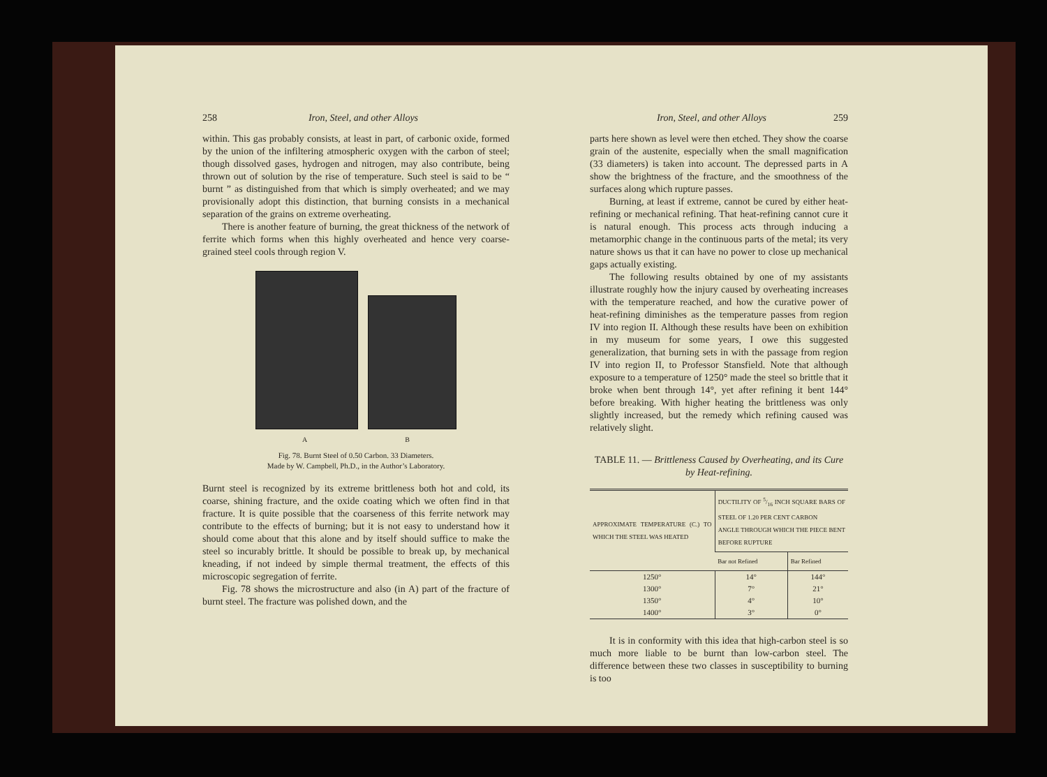258 Iron, Steel, and other Alloys
within. This gas probably consists, at least in part, of carbonic oxide, formed by the union of the infiltering atmospheric oxygen with the carbon of steel; though dissolved gases, hydrogen and nitrogen, may also contribute, being thrown out of solution by the rise of temperature. Such steel is said to be “ burnt ” as distinguished from that which is simply overheated; and we may provisionally adopt this distinction, that burning consists in a mechanical separation of the grains on extreme overheating.
There is another feature of burning, the great thickness of the network of ferrite which forms when this highly overheated and hence very coarse-grained steel cools through region V.
A B
Fig. 78. Burnt Steel of 0.50 Carbon. 33 Diameters.
Made by W. Campbell, Ph.D., in the Author’s Laboratory.
Burnt steel is recognized by its extreme brittleness both hot and cold, its coarse, shining fracture, and the oxide coating which we often find in that fracture. It is quite possible that the coarseness of this ferrite network may contribute to the effects of burning; but it is not easy to understand how it should come about that this alone and by itself should suffice to make the steel so incurably brittle. It should be possible to break up, by mechanical kneading, if not indeed by simple thermal treatment, the effects of this microscopic segregation of ferrite.
Fig. 78 shows the microstructure and also (in A) part of the fracture of burnt steel. The fracture was polished down, and the
Iron, Steel, and other Alloys 259
parts here shown as level were then etched. They show the coarse grain of the austenite, especially when the small magnification (33 diameters) is taken into account. The depressed parts in A show the brightness of the fracture, and the smoothness of the surfaces along which rupture passes.
Burning, at least if extreme, cannot be cured by either heat-refining or mechanical refining. That heat-refining cannot cure it is natural enough. This process acts through inducing a metamorphic change in the continuous parts of the metal; its very nature shows us that it can have no power to close up mechanical gaps actually existing.
The following results obtained by one of my assistants illustrate roughly how the injury caused by overheating increases with the temperature reached, and how the curative power of heat-refining diminishes as the temperature passes from region IV into region II. Although these results have been on exhibition in my museum for some years, I owe this suggested generalization, that burning sets in with the passage from region IV into region II, to Professor Stansfield. Note that although exposure to a temperature of 1250° made the steel so brittle that it broke when bent through 14°, yet after refining it bent 144° before breaking. With higher heating the brittleness was only slightly increased, but the remedy which refining caused was relatively slight.
TABLE 11. — Brittleness Caused by Overheating, and its Cure by Heat-refining.
| APPROXIMATE TEMPERATURE (C.) TO WHICH THE STEEL WAS HEATED | DUCTILITY OF 5/16 INCH SQUARE BARS OF STEEL OF 1.20 PER CENT CARBON ANGLE THROUGH WHICH THE PIECE BENT BEFORE RUPTURE | |
| --- | --- | --- |
| | Bar not Refined | Bar Refined |
| 1250° | 14° | 144° |
| 1300° | 7° | 21° |
| 1350° | 4° | 10° |
| 1400° | 3° | 0° |
It is in conformity with this idea that high-carbon steel is so much more liable to be burnt than low-carbon steel. The difference between these two classes in susceptibility to burning is too